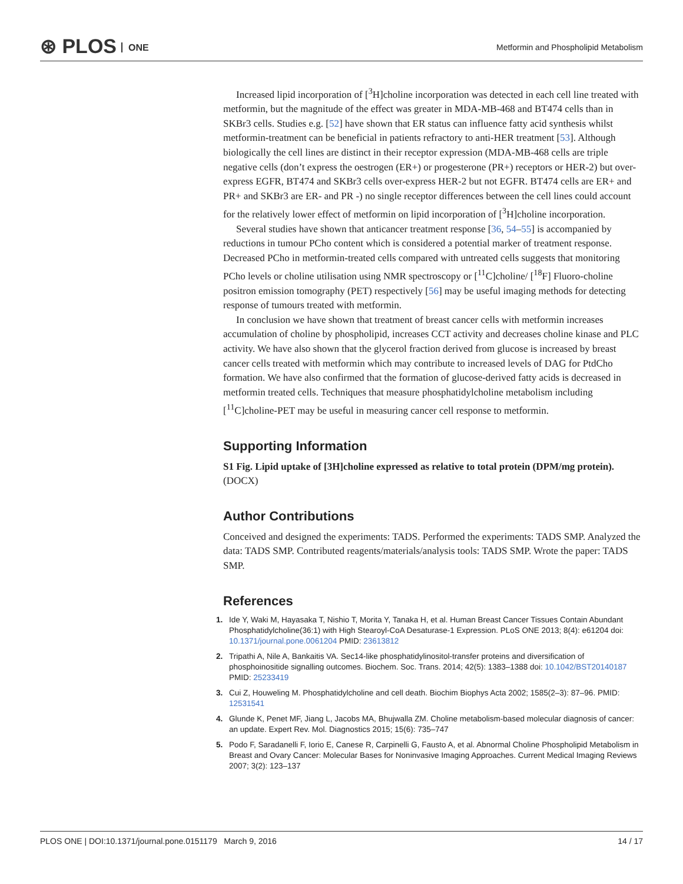⊛ PLOS ONE
Metformin and Phospholipid Metabolism
Increased lipid incorporation of [<sup>3</sup>H]choline incorporation was detected in each cell line treated with metformin, but the magnitude of the effect was greater in MDA-MB-468 and BT474 cells than in SKBr3 cells. Studies e.g. [52] have shown that ER status can influence fatty acid synthesis whilst metformin-treatment can be beneficial in patients refractory to anti-HER treatment [53]. Although biologically the cell lines are distinct in their receptor expression (MDA-MB-468 cells are triple negative cells (don’t express the oestrogen (ER+) or progesterone (PR+) receptors or HER-2) but over-express EGFR, BT474 and SKBr3 cells over-express HER-2 but not EGFR. BT474 cells are ER+ and PR+ and SKBr3 are ER- and PR -) no single receptor differences between the cell lines could account for the relatively lower effect of metformin on lipid incorporation of [<sup>3</sup>H]choline incorporation.
Several studies have shown that anticancer treatment response [36, 54–55] is accompanied by reductions in tumour PCho content which is considered a potential marker of treatment response. Decreased PCho in metformin-treated cells compared with untreated cells suggests that monitoring PCho levels or choline utilisation using NMR spectroscopy or [<sup>11</sup>C]choline/ [<sup>18</sup>F] Fluoro-choline positron emission tomography (PET) respectively [56] may be useful imaging methods for detecting response of tumours treated with metformin.
In conclusion we have shown that treatment of breast cancer cells with metformin increases accumulation of choline by phospholipid, increases CCT activity and decreases choline kinase and PLC activity. We have also shown that the glycerol fraction derived from glucose is increased by breast cancer cells treated with metformin which may contribute to increased levels of DAG for PtdCho formation. We have also confirmed that the formation of glucose-derived fatty acids is decreased in metformin treated cells. Techniques that measure phosphatidylcholine metabolism including [<sup>11</sup>C]choline-PET may be useful in measuring cancer cell response to metformin.
Supporting Information
S1 Fig. Lipid uptake of [3H]choline expressed as relative to total protein (DPM/mg protein).
(DOCX)
Author Contributions
Conceived and designed the experiments: TADS. Performed the experiments: TADS SMP. Analyzed the data: TADS SMP. Contributed reagents/materials/analysis tools: TADS SMP. Wrote the paper: TADS SMP.
References
1. Ide Y, Waki M, Hayasaka T, Nishio T, Morita Y, Tanaka H, et al. Human Breast Cancer Tissues Contain Abundant Phosphatidylcholine(36:1) with High Stearoyl-CoA Desaturase-1 Expression. PLoS ONE 2013; 8(4): e61204 doi: 10.1371/journal.pone.0061204 PMID: 23613812
2. Tripathi A, Nile A, Bankaitis VA. Sec14-like phosphatidylinositol-transfer proteins and diversification of phosphoinositide signalling outcomes. Biochem. Soc. Trans. 2014; 42(5): 1383–1388 doi: 10.1042/BST20140187 PMID: 25233419
3. Cui Z, Houweling M. Phosphatidylcholine and cell death. Biochim Biophys Acta 2002; 1585(2–3): 87–96. PMID: 12531541
4. Glunde K, Penet MF, Jiang L, Jacobs MA, Bhujwalla ZM. Choline metabolism-based molecular diagnosis of cancer: an update. Expert Rev. Mol. Diagnostics 2015; 15(6): 735–747
5. Podo F, Saradanelli F, Iorio E, Canese R, Carpinelli G, Fausto A, et al. Abnormal Choline Phospholipid Metabolism in Breast and Ovary Cancer: Molecular Bases for Noninvasive Imaging Approaches. Current Medical Imaging Reviews 2007; 3(2): 123–137
PLOS ONE | DOI:10.1371/journal.pone.0151179 March 9, 2016 14 / 17